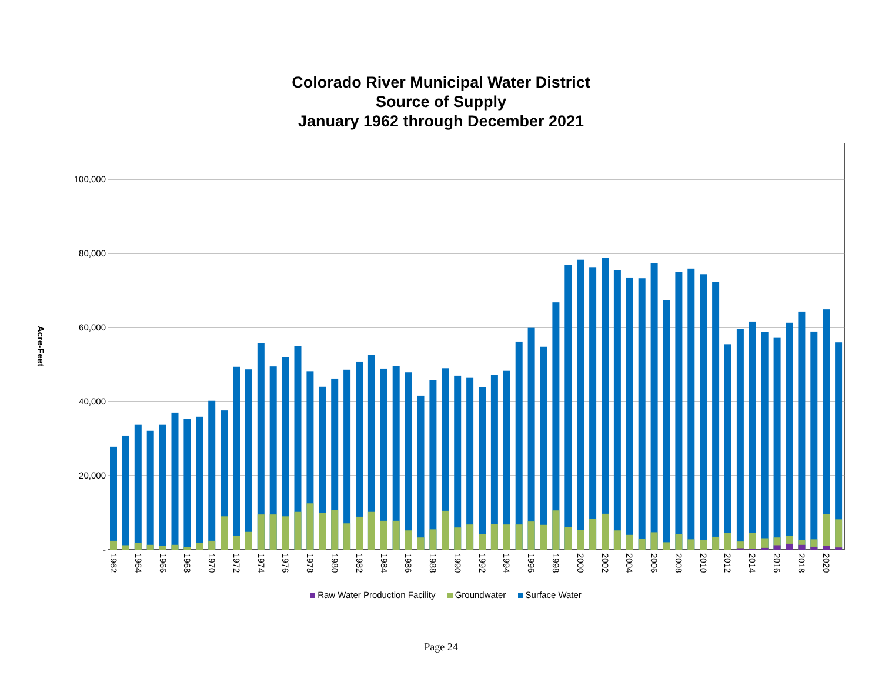Colorado River Municipal Water District
Source of Supply
January 1962 through December 2021
Acre-Feet
100,000
80,000
60,000
40,000
20,000
-
1962
1964
1966
1968
1970
1972
1974
1976
1978
1980
1982
1984
1986
1988
1990
1992
1994
1996
1998
2000
2002
2004
2006
2008
2010
2012
2014
2016
2018
2020
Raw Water Production Facility Groundwater Surface Water
Page 24